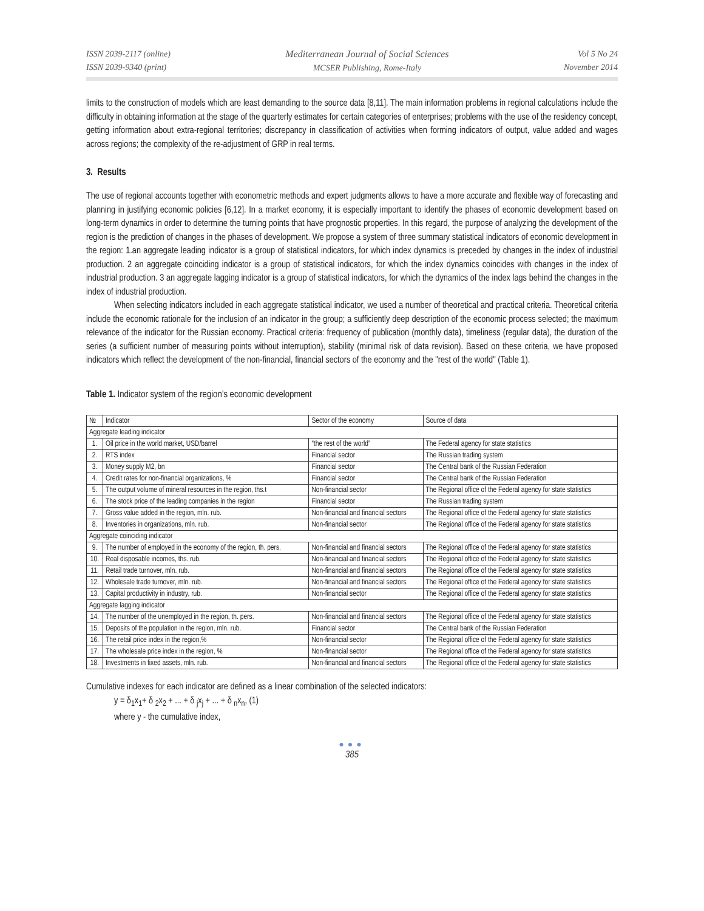ISSN 2039-2117 (online)
ISSN 2039-9340 (print)
Mediterranean Journal of Social Sciences
MCSER Publishing, Rome-Italy
Vol 5 No 24
November 2014
limits to the construction of models which are least demanding to the source data [8,11]. The main information problems in regional calculations include the difficulty in obtaining information at the stage of the quarterly estimates for certain categories of enterprises; problems with the use of the residency concept, getting information about extra-regional territories; discrepancy in classification of activities when forming indicators of output, value added and wages across regions; the complexity of the re-adjustment of GRP in real terms.
3. Results
The use of regional accounts together with econometric methods and expert judgments allows to have a more accurate and flexible way of forecasting and planning in justifying economic policies [6,12]. In a market economy, it is especially important to identify the phases of economic development based on long-term dynamics in order to determine the turning points that have prognostic properties. In this regard, the purpose of analyzing the development of the region is the prediction of changes in the phases of development. We propose a system of three summary statistical indicators of economic development in the region: 1.an aggregate leading indicator is a group of statistical indicators, for which index dynamics is preceded by changes in the index of industrial production. 2 an aggregate coinciding indicator is a group of statistical indicators, for which the index dynamics coincides with changes in the index of industrial production. 3 an aggregate lagging indicator is a group of statistical indicators, for which the dynamics of the index lags behind the changes in the index of industrial production.
When selecting indicators included in each aggregate statistical indicator, we used a number of theoretical and practical criteria. Theoretical criteria include the economic rationale for the inclusion of an indicator in the group; a sufficiently deep description of the economic process selected; the maximum relevance of the indicator for the Russian economy. Practical criteria: frequency of publication (monthly data), timeliness (regular data), the duration of the series (a sufficient number of measuring points without interruption), stability (minimal risk of data revision). Based on these criteria, we have proposed indicators which reflect the development of the non-financial, financial sectors of the economy and the "rest of the world" (Table 1).
Table 1. Indicator system of the region’s economic development
| № | Indicator | Sector of the economy | Source of data |
| --- | --- | --- | --- |
| Aggregate leading indicator | | | |
| 1. | Oil price in the world market, USD/barrel | “the rest of the world” | The Federal agency for state statistics |
| 2. | RTS index | Financial sector | The Russian trading system |
| 3. | Money supply M2, bn | Financial sector | The Central bank of the Russian Federation |
| 4. | Credit rates for non-financial organizations, % | Financial sector | The Central bank of the Russian Federation |
| 5. | The output volume of mineral resources in the region, ths.t | Non-financial sector | The Regional office of the Federal agency for state statistics |
| 6. | The stock price of the leading companies in the region | Financial sector | The Russian trading system |
| 7. | Gross value added in the region, mln. rub. | Non-financial and financial sectors | The Regional office of the Federal agency for state statistics |
| 8. | Inventories in organizations, mln. rub. | Non-financial sector | The Regional office of the Federal agency for state statistics |
| Aggregate coinciding indicator | | | |
| 9. | The number of employed in the economy of the region, th. pers. | Non-financial and financial sectors | The Regional office of the Federal agency for state statistics |
| 10. | Real disposable incomes, ths. rub. | Non-financial and financial sectors | The Regional office of the Federal agency for state statistics |
| 11. | Retail trade turnover, mln. rub. | Non-financial and financial sectors | The Regional office of the Federal agency for state statistics |
| 12. | Wholesale trade turnover, mln. rub. | Non-financial and financial sectors | The Regional office of the Federal agency for state statistics |
| 13. | Capital productivity in industry, rub. | Non-financial sector | The Regional office of the Federal agency for state statistics |
| Aggregate lagging indicator | | | |
| 14. | The number of the unemployed in the region, th. pers. | Non-financial and financial sectors | The Regional office of the Federal agency for state statistics |
| 15. | Deposits of the population in the region, mln. rub. | Financial sector | The Central bank of the Russian Federation |
| 16. | The retail price index in the region,% | Non-financial sector | The Regional office of the Federal agency for state statistics |
| 17. | The wholesale price index in the region, % | Non-financial sector | The Regional office of the Federal agency for state statistics |
| 18. | Investments in fixed assets, mln. rub. | Non-financial and financial sectors | The Regional office of the Federal agency for state statistics |
Cumulative indexes for each indicator are defined as a linear combination of the selected indicators:
y = δ<sub>1</sub>x<sub>1</sub>+ δ <sub>2</sub>x<sub>2</sub> + ... + δ <sub>j</sub>x<sub>j</sub> + ... + δ <sub>n</sub>x<sub>n</sub>, (1)
where y - the cumulative index,
●●●
385